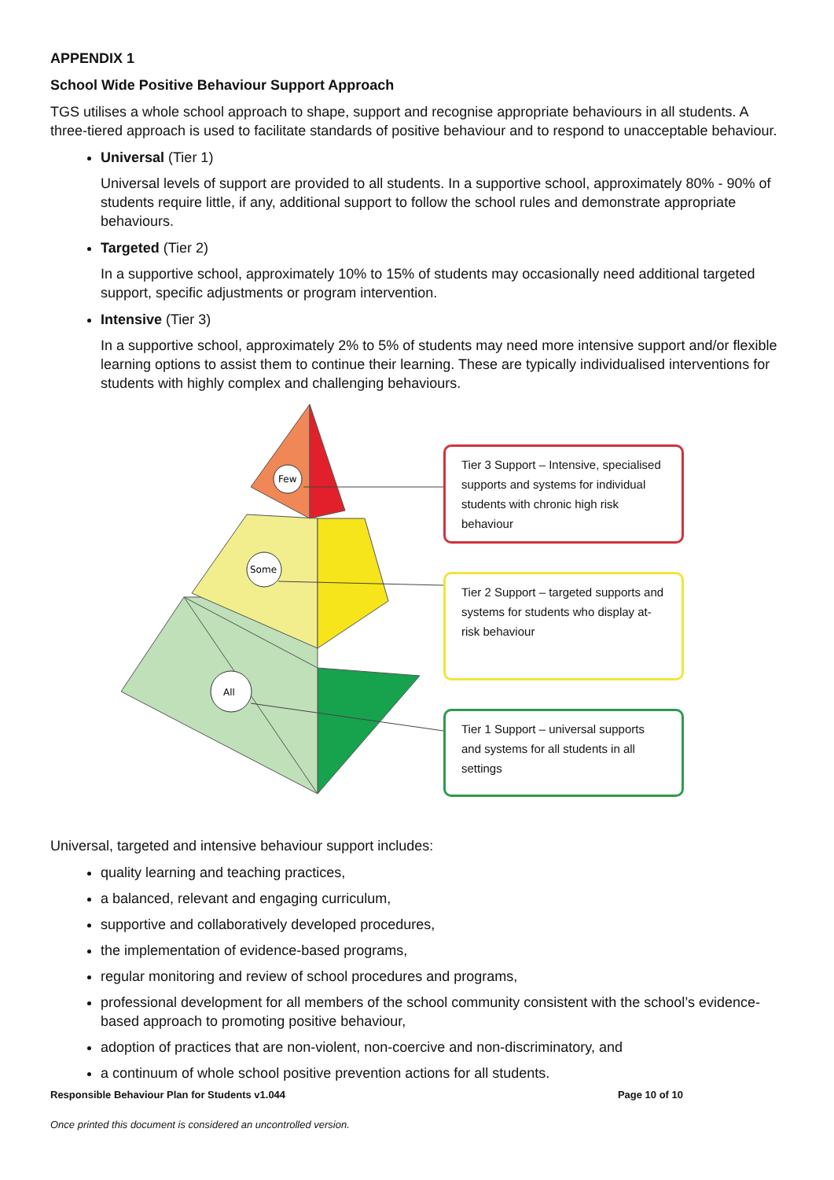APPENDIX 1
School Wide Positive Behaviour Support Approach
TGS utilises a whole school approach to shape, support and recognise appropriate behaviours in all students. A three-tiered approach is used to facilitate standards of positive behaviour and to respond to unacceptable behaviour.
Universal (Tier 1)
Universal levels of support are provided to all students. In a supportive school, approximately 80% - 90% of students require little, if any, additional support to follow the school rules and demonstrate appropriate behaviours.
Targeted (Tier 2)
In a supportive school, approximately 10% to 15% of students may occasionally need additional targeted support, specific adjustments or program intervention.
Intensive (Tier 3)
In a supportive school, approximately 2% to 5% of students may need more intensive support and/or flexible learning options to assist them to continue their learning. These are typically individualised interventions for students with highly complex and challenging behaviours.
Few
Some
All
Tier 3 Support – Intensive, specialised supports and systems for individual students with chronic high risk behaviour
Tier 2 Support – targeted supports and systems for students who display at-risk behaviour
Tier 1 Support – universal supports and systems for all students in all settings
Universal, targeted and intensive behaviour support includes:
quality learning and teaching practices,
a balanced, relevant and engaging curriculum,
supportive and collaboratively developed procedures,
the implementation of evidence-based programs,
regular monitoring and review of school procedures and programs,
professional development for all members of the school community consistent with the school’s evidence-based approach to promoting positive behaviour,
adoption of practices that are non-violent, non-coercive and non-discriminatory, and
a continuum of whole school positive prevention actions for all students.
Responsible Behaviour Plan for Students v1.044 Page 10 of 10
Once printed this document is considered an uncontrolled version.